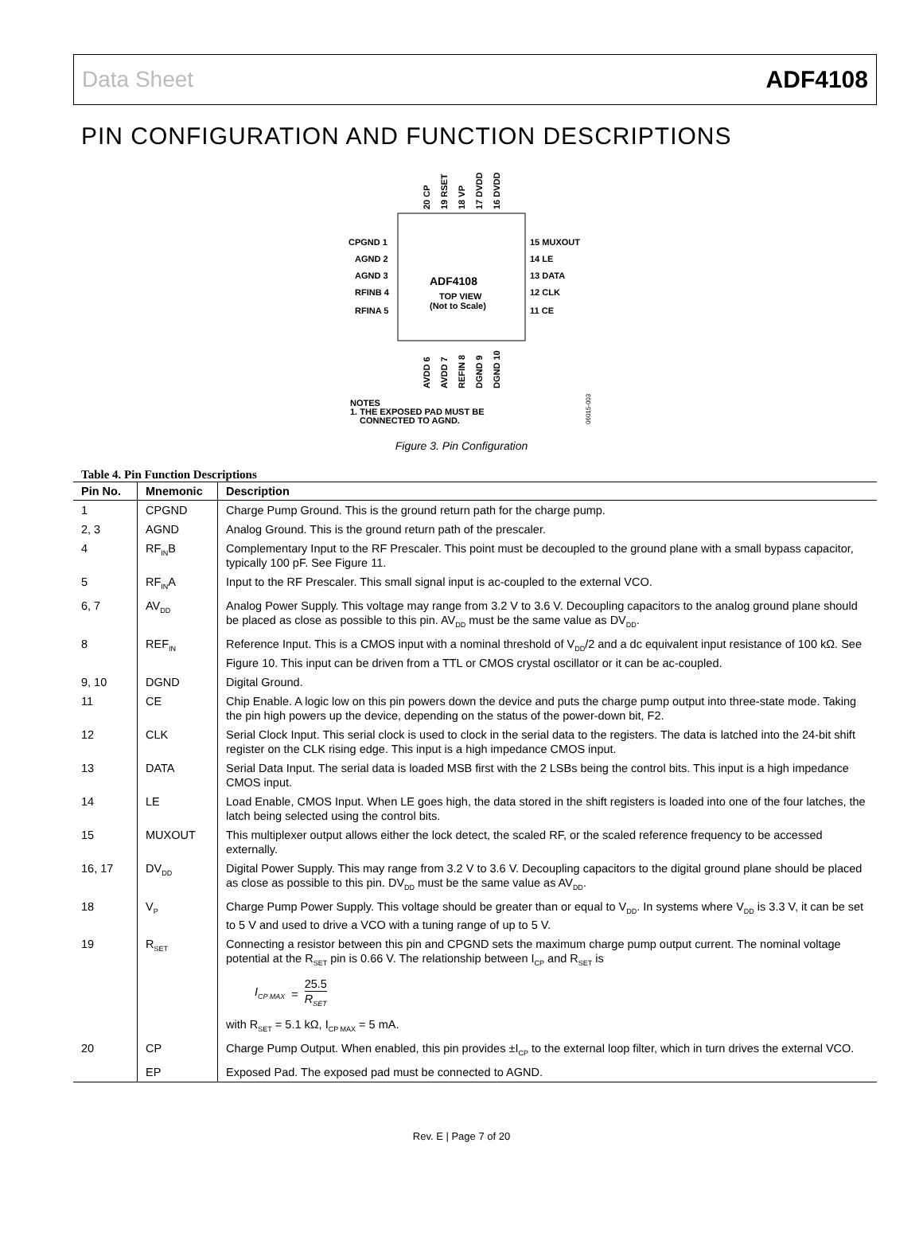Data Sheet ADF4108
PIN CONFIGURATION AND FUNCTION DESCRIPTIONS
ADF4108
TOP VIEW
(Not to Scale)
CPGND 1
AGND 2
AGND 3
RFINB 4
RFINA 5
15 MUXOUT
14 LE
13 DATA
12 CLK
11 CE
20 CP
19 RSET
18 VP
17 DVDD
16 DVDD
AVDD 6
AVDD 7
REFIN 8
DGND 9
DGND 10
NOTES
1. THE EXPOSED PAD MUST BE
CONNECTED TO AGND.
06015-003
Figure 3. Pin Configuration
Table 4. Pin Function Descriptions
| Pin No. | Mnemonic | Description |
| --- | --- | --- |
| 1 | CPGND | Charge Pump Ground. This is the ground return path for the charge pump. |
| 2, 3 | AGND | Analog Ground. This is the ground return path of the prescaler. |
| 4 | RF<sub>IN</sub>B | Complementary Input to the RF Prescaler. This point must be decoupled to the ground plane with a small bypass capacitor, typically 100 pF. See Figure 11. |
| 5 | RF<sub>IN</sub>A | Input to the RF Prescaler. This small signal input is ac-coupled to the external VCO. |
| 6, 7 | AV<sub>DD</sub> | Analog Power Supply. This voltage may range from 3.2 V to 3.6 V. Decoupling capacitors to the analog ground plane should be placed as close as possible to this pin. AV<sub>DD</sub> must be the same value as DV<sub>DD</sub>. |
| 8 | REF<sub>IN</sub> | Reference Input. This is a CMOS input with a nominal threshold of V<sub>DD</sub>/2 and a dc equivalent input resistance of 100 kΩ. See Figure 10. This input can be driven from a TTL or CMOS crystal oscillator or it can be ac-coupled. |
| 9, 10 | DGND | Digital Ground. |
| 11 | CE | Chip Enable. A logic low on this pin powers down the device and puts the charge pump output into three-state mode. Taking the pin high powers up the device, depending on the status of the power-down bit, F2. |
| 12 | CLK | Serial Clock Input. This serial clock is used to clock in the serial data to the registers. The data is latched into the 24-bit shift register on the CLK rising edge. This input is a high impedance CMOS input. |
| 13 | DATA | Serial Data Input. The serial data is loaded MSB first with the 2 LSBs being the control bits. This input is a high impedance CMOS input. |
| 14 | LE | Load Enable, CMOS Input. When LE goes high, the data stored in the shift registers is loaded into one of the four latches, the latch being selected using the control bits. |
| 15 | MUXOUT | This multiplexer output allows either the lock detect, the scaled RF, or the scaled reference frequency to be accessed externally. |
| 16, 17 | DV<sub>DD</sub> | Digital Power Supply. This may range from 3.2 V to 3.6 V. Decoupling capacitors to the digital ground plane should be placed as close as possible to this pin. DV<sub>DD</sub> must be the same value as AV<sub>DD</sub>. |
| 18 | V<sub>P</sub> | Charge Pump Power Supply. This voltage should be greater than or equal to V<sub>DD</sub>. In systems where V<sub>DD</sub> is 3.3 V, it can be set to 5 V and used to drive a VCO with a tuning range of up to 5 V. |
| 19 | R<sub>SET</sub> | Connecting a resistor between this pin and CPGND sets the maximum charge pump output current. The nominal voltage potential at the R<sub>SET</sub> pin is 0.66 V. The relationship between I<sub>CP</sub> and R<sub>SET</sub> is I<sub>CP MAX</sub> = 25.5 R<sub>SET</sub> with R<sub>SET</sub> = 5.1 kΩ, I<sub>CP MAX</sub> = 5 mA. |
| 20 | CP | Charge Pump Output. When enabled, this pin provides ±I<sub>CP</sub> to the external loop filter, which in turn drives the external VCO. |
| | EP | Exposed Pad. The exposed pad must be connected to AGND. |
Rev. E | Page 7 of 20